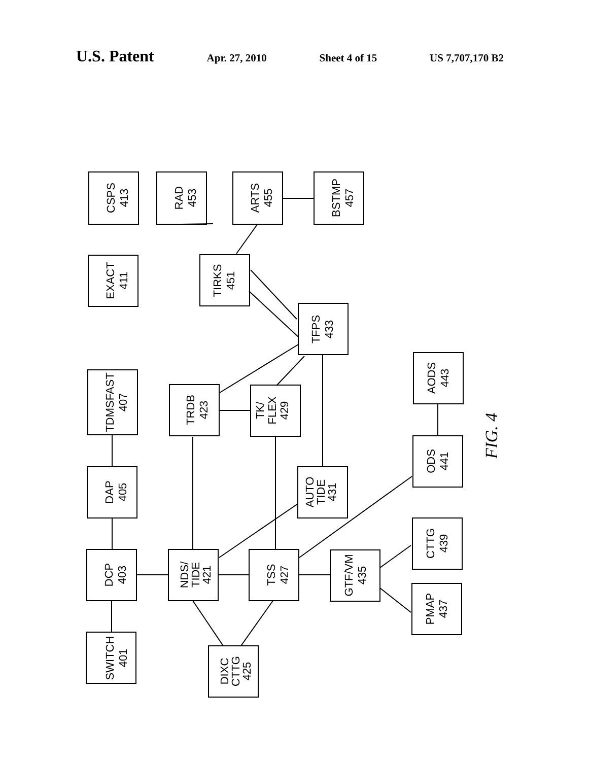U.S. Patent
Apr. 27, 2010 Sheet 4 of 15 US 7,707,170 B2
SWITCH
401
DCP
403
DAP
405
TDMSFAST
407
EXACT
411
CSPS
413
NDS/
TIDE
421
TRDB
423
DIXC
CTTG
425
TSS
427
TK/
FLEX
429
TIRKS
451
RAD
453
ARTS
455
BSTMP
457
TFPS
433
AUTO
TIDE
431
GTF/VM
435
PMAP
437
CTTG
439
ODS
441
AODS
443
FIG. 4